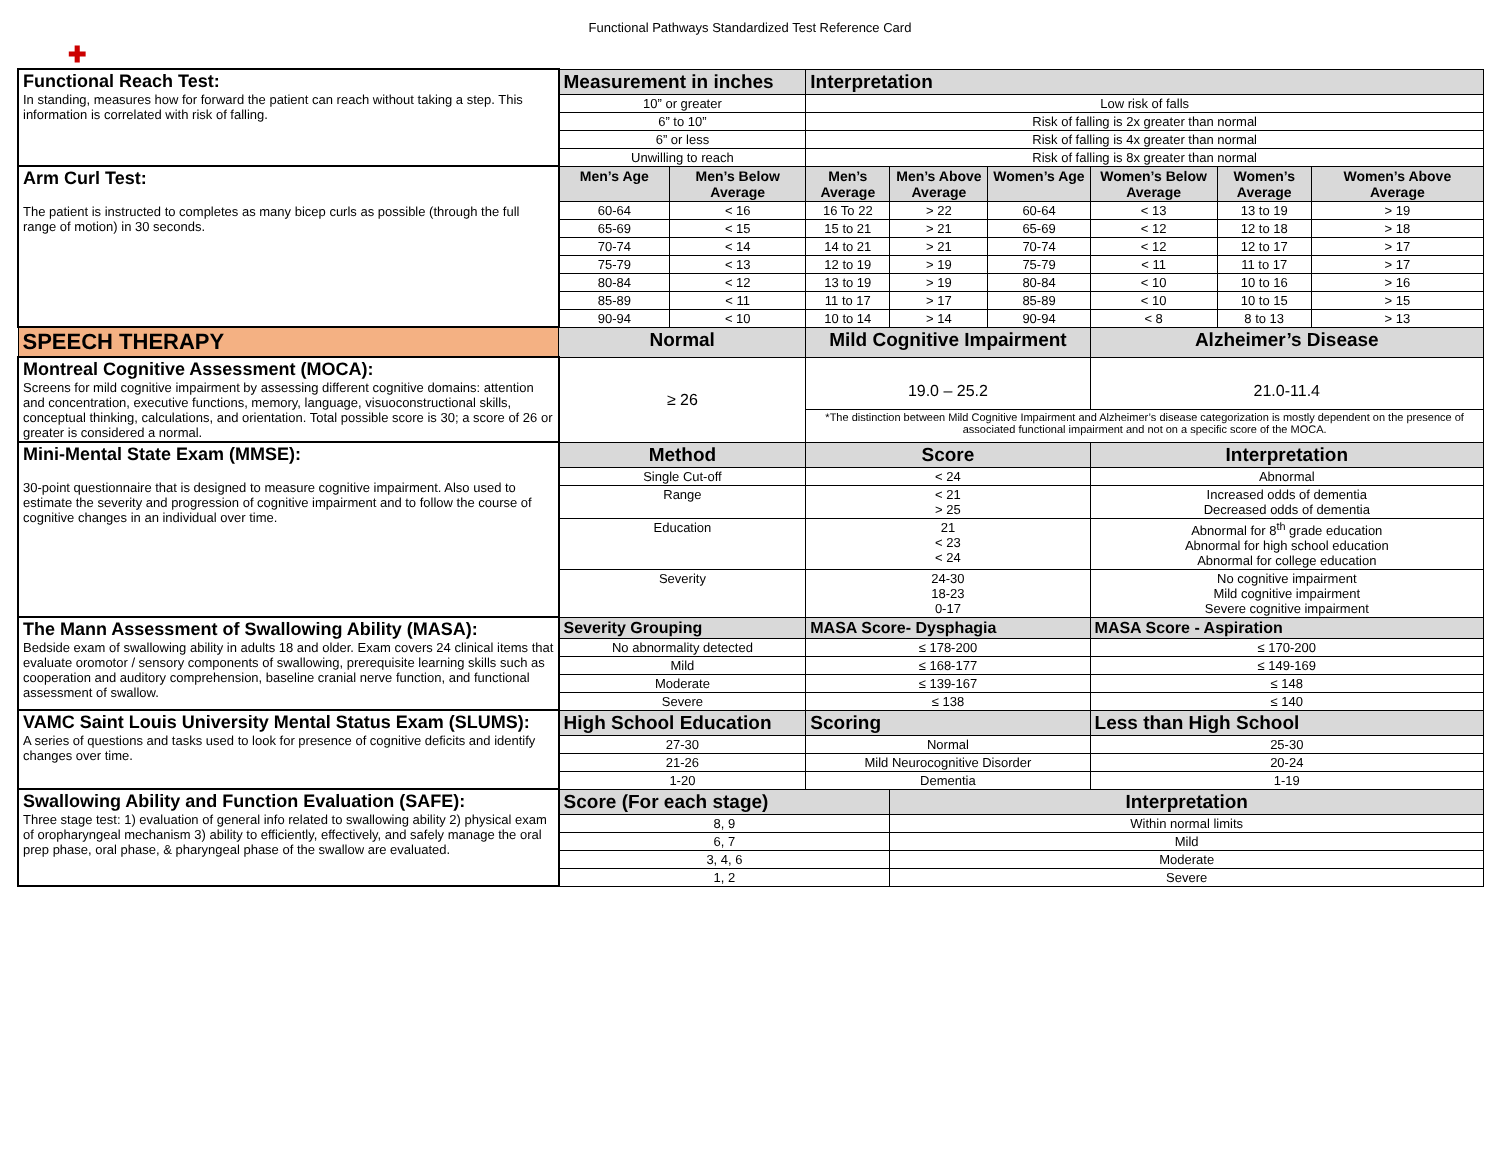Functional Pathways Standardized Test Reference Card
✚
| Functional Reach Test: In standing, measures how for forward the patient can reach without taking a step. This information is correlated with risk of falling. | Measurement in inches | | Interpretation | | | | | |
| | 10” or greater | | Low risk of falls | | | | | |
| | 6” to 10” | | Risk of falling is 2x greater than normal | | | | | |
| | 6” or less | | Risk of falling is 4x greater than normal | | | | | |
| | Unwilling to reach | | Risk of falling is 8x greater than normal | | | | | |
| Arm Curl Test: The patient is instructed to completes as many bicep curls as possible (through the full range of motion) in 30 seconds. | Men’s Age | Men’s Below Average | Men’s Average | Men’s Above Average | Women’s Age | Women’s Below Average | Women’s Average | Women’s Above Average |
| | 60-64 | < 16 | 16 To 22 | > 22 | 60-64 | < 13 | 13 to 19 | > 19 |
| | 65-69 | < 15 | 15 to 21 | > 21 | 65-69 | < 12 | 12 to 18 | > 18 |
| | 70-74 | < 14 | 14 to 21 | > 21 | 70-74 | < 12 | 12 to 17 | > 17 |
| | 75-79 | < 13 | 12 to 19 | > 19 | 75-79 | < 11 | 11 to 17 | > 17 |
| | 80-84 | < 12 | 13 to 19 | > 19 | 80-84 | < 10 | 10 to 16 | > 16 |
| | 85-89 | < 11 | 11 to 17 | > 17 | 85-89 | < 10 | 10 to 15 | > 15 |
| | 90-94 | < 10 | 10 to 14 | > 14 | 90-94 | < 8 | 8 to 13 | > 13 |
| SPEECH THERAPY | Normal | | Mild Cognitive Impairment | | | Alzheimer’s Disease | | |
| Montreal Cognitive Assessment (MOCA): Screens for mild cognitive impairment by assessing different cognitive domains: attention and concentration, executive functions, memory, language, visuoconstructional skills, conceptual thinking, calculations, and orientation. Total possible score is 30; a score of 26 or greater is considered a normal. | ≥ 26 | | 19.0 – 25.2 | | | 21.0-11.4 | | |
| | | | *The distinction between Mild Cognitive Impairment and Alzheimer’s disease categorization is mostly dependent on the presence of associated functional impairment and not on a specific score of the MOCA. | | | | | |
| Mini-Mental State Exam (MMSE): 30-point questionnaire that is designed to measure cognitive impairment. Also used to estimate the severity and progression of cognitive impairment and to follow the course of cognitive changes in an individual over time. | Method | | Score | | | Interpretation | | |
| | Single Cut-off | | < 24 | | | Abnormal | | |
| | Range | | < 21 > 25 | | | Increased odds of dementia Decreased odds of dementia | | |
| | Education | | 21 < 23 < 24 | | | Abnormal for 8<sup>th</sup> grade education Abnormal for high school education Abnormal for college education | | |
| | Severity | | 24-30 18-23 0-17 | | | No cognitive impairment Mild cognitive impairment Severe cognitive impairment | | |
| The Mann Assessment of Swallowing Ability (MASA): Bedside exam of swallowing ability in adults 18 and older. Exam covers 24 clinical items that evaluate oromotor / sensory components of swallowing, prerequisite learning skills such as cooperation and auditory comprehension, baseline cranial nerve function, and functional assessment of swallow. | Severity Grouping | | MASA Score- Dysphagia | | | MASA Score - Aspiration | | |
| | No abnormality detected | | ≤ 178-200 | | | ≤ 170-200 | | |
| | Mild | | ≤ 168-177 | | | ≤ 149-169 | | |
| | Moderate | | ≤ 139-167 | | | ≤ 148 | | |
| | Severe | | ≤ 138 | | | ≤ 140 | | |
| VAMC Saint Louis University Mental Status Exam (SLUMS): A series of questions and tasks used to look for presence of cognitive deficits and identify changes over time. | High School Education | | Scoring | | | Less than High School | | |
| | 27-30 | | Normal | | | 25-30 | | |
| | 21-26 | | Mild Neurocognitive Disorder | | | 20-24 | | |
| | 1-20 | | Dementia | | | 1-19 | | |
| Swallowing Ability and Function Evaluation (SAFE): Three stage test: 1) evaluation of general info related to swallowing ability 2) physical exam of oropharyngeal mechanism 3) ability to efficiently, effectively, and safely manage the oral prep phase, oral phase, & pharyngeal phase of the swallow are evaluated. | Score (For each stage) | | | Interpretation | | | | |
| | 8, 9 | | | Within normal limits | | | | |
| | 6, 7 | | | Mild | | | | |
| | 3, 4, 6 | | | Moderate | | | | |
| | 1, 2 | | | Severe | | | | |